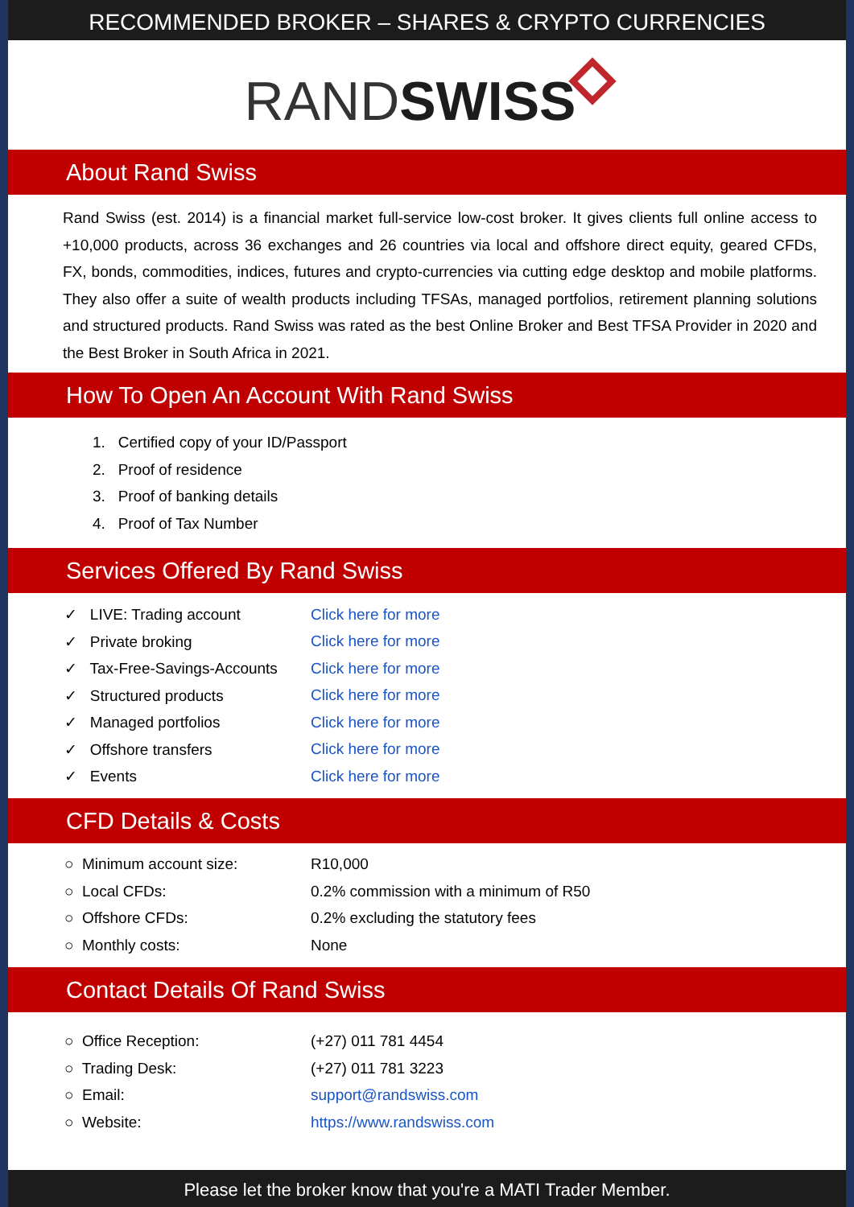RECOMMENDED BROKER – SHARES & CRYPTO CURRENCIES
RANDSWISS
About Rand Swiss
Rand Swiss (est. 2014) is a financial market full-service low-cost broker. It gives clients full online access to +10,000 products, across 36 exchanges and 26 countries via local and offshore direct equity, geared CFDs, FX, bonds, commodities, indices, futures and crypto-currencies via cutting edge desktop and mobile platforms. They also offer a suite of wealth products including TFSAs, managed portfolios, retirement planning solutions and structured products. Rand Swiss was rated as the best Online Broker and Best TFSA Provider in 2020 and the Best Broker in South Africa in 2021.
How To Open An Account With Rand Swiss
1. Certified copy of your ID/Passport
2. Proof of residence
3. Proof of banking details
4. Proof of Tax Number
Services Offered By Rand Swiss
| ✓ LIVE: Trading account | Click here for more |
| ✓ Private broking | Click here for more |
| ✓ Tax-Free-Savings-Accounts | Click here for more |
| ✓ Structured products | Click here for more |
| ✓ Managed portfolios | Click here for more |
| ✓ Offshore transfers | Click here for more |
| ✓ Events | Click here for more |
CFD Details & Costs
| ○ Minimum account size: | R10,000 |
| ○ Local CFDs: | 0.2% commission with a minimum of R50 |
| ○ Offshore CFDs: | 0.2% excluding the statutory fees |
| ○ Monthly costs: | None |
Contact Details Of Rand Swiss
| ○ Office Reception: | (+27) 011 781 4454 |
| ○ Trading Desk: | (+27) 011 781 3223 |
| ○ Email: | support@randswiss.com |
| ○ Website: | https://www.randswiss.com |
Please let the broker know that you're a MATI Trader Member.